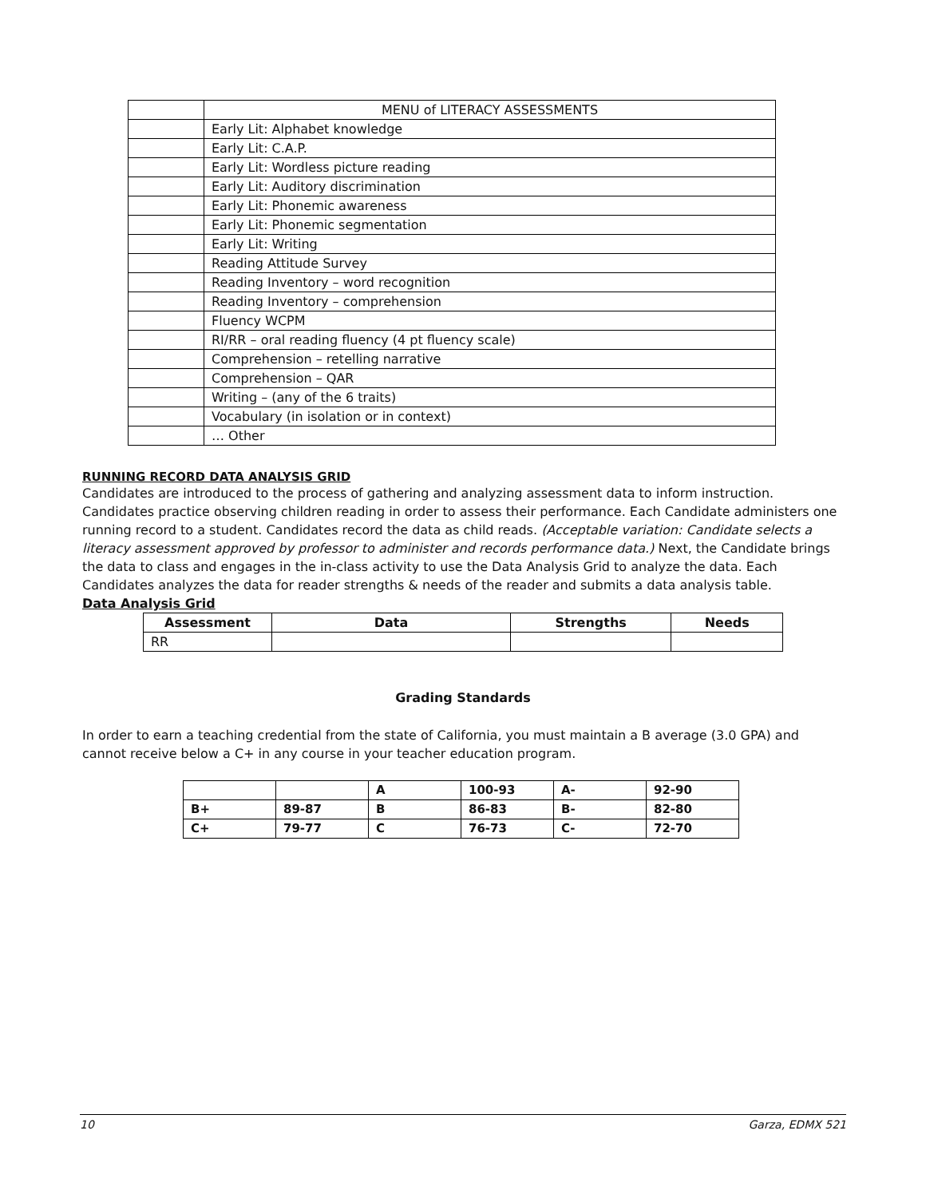| | MENU of LITERACY ASSESSMENTS |
| | Early Lit: Alphabet knowledge |
| | Early Lit: C.A.P. |
| | Early Lit: Wordless picture reading |
| | Early Lit: Auditory discrimination |
| | Early Lit: Phonemic awareness |
| | Early Lit: Phonemic segmentation |
| | Early Lit: Writing |
| | Reading Attitude Survey |
| | Reading Inventory – word recognition |
| | Reading Inventory – comprehension |
| | Fluency WCPM |
| | RI/RR – oral reading fluency (4 pt fluency scale) |
| | Comprehension – retelling narrative |
| | Comprehension – QAR |
| | Writing – (any of the 6 traits) |
| | Vocabulary (in isolation or in context) |
| | … Other |
RUNNING RECORD DATA ANALYSIS GRID
Candidates are introduced to the process of gathering and analyzing assessment data to inform instruction. Candidates practice observing children reading in order to assess their performance. Each Candidate administers one running record to a student. Candidates record the data as child reads. (Acceptable variation: Candidate selects a literacy assessment approved by professor to administer and records performance data.) Next, the Candidate brings the data to class and engages in the in-class activity to use the Data Analysis Grid to analyze the data. Each Candidates analyzes the data for reader strengths & needs of the reader and submits a data analysis table.
Data Analysis Grid
| Assessment | Data | Strengths | Needs |
| --- | --- | --- | --- |
| RR | | | |
Grading Standards
In order to earn a teaching credential from the state of California, you must maintain a B average (3.0 GPA) and cannot receive below a C+ in any course in your teacher education program.
| | | A | 100-93 | A- | 92-90 |
| B+ | 89-87 | B | 86-83 | B- | 82-80 |
| C+ | 79-77 | C | 76-73 | C- | 72-70 |
10 Garza, EDMX 521